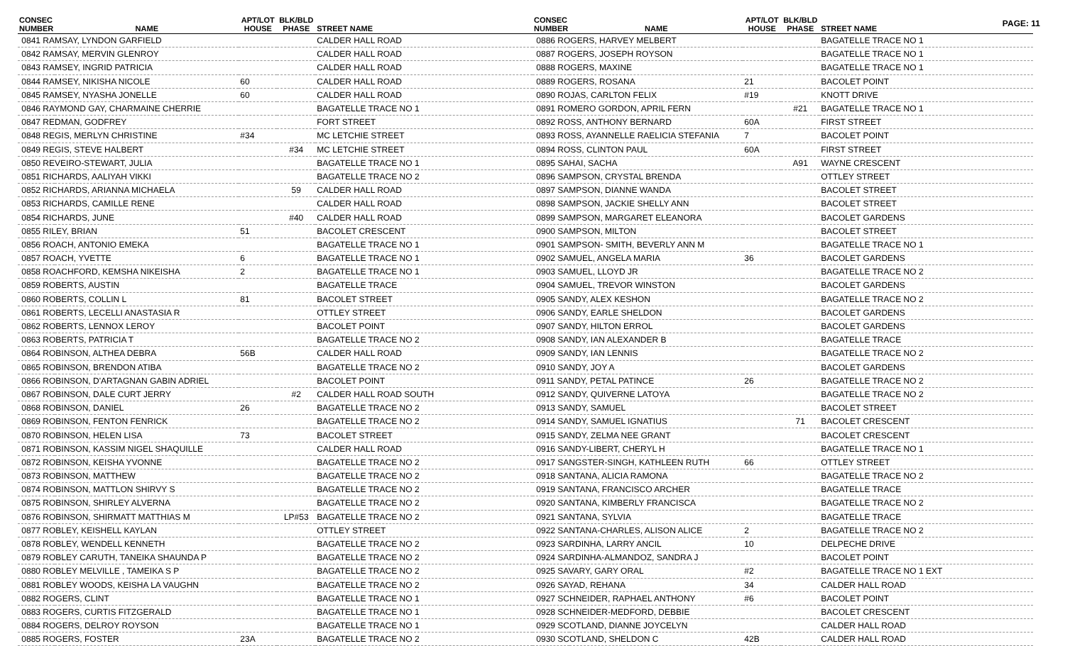PAGE: 11
| CONSEC NUMBER | NAME | APT/LOT HOUSE | BLK/BLD PHASE | STREET NAME |
| --- | --- | --- | --- | --- |
| 0841 RAMSAY, LYNDON GARFIELD | | | | CALDER HALL ROAD |
| 0842 RAMSAY, MERVIN GLENROY | | | | CALDER HALL ROAD |
| 0843 RAMSEY, INGRID PATRICIA | | | | CALDER HALL ROAD |
| 0844 RAMSEY, NIKISHA NICOLE | | 60 | | CALDER HALL ROAD |
| 0845 RAMSEY, NYASHA JONELLE | | 60 | | CALDER HALL ROAD |
| 0846 RAYMOND GAY, CHARMAINE CHERRIE | | | | BAGATELLE TRACE NO 1 |
| 0847 REDMAN, GODFREY | | | | FORT STREET |
| 0848 REGIS, MERLYN CHRISTINE | | #34 | | MC LETCHIE STREET |
| 0849 REGIS, STEVE HALBERT | | | #34 | MC LETCHIE STREET |
| 0850 REVEIRO-STEWART, JULIA | | | | BAGATELLE TRACE NO 1 |
| 0851 RICHARDS, AALIYAH VIKKI | | | | BAGATELLE TRACE NO 2 |
| 0852 RICHARDS, ARIANNA MICHAELA | | | 59 | CALDER HALL ROAD |
| 0853 RICHARDS, CAMILLE RENE | | | | CALDER HALL ROAD |
| 0854 RICHARDS, JUNE | | | #40 | CALDER HALL ROAD |
| 0855 RILEY, BRIAN | | 51 | | BACOLET CRESCENT |
| 0856 ROACH, ANTONIO EMEKA | | | | BAGATELLE TRACE NO 1 |
| 0857 ROACH, YVETTE | | 6 | | BAGATELLE TRACE NO 1 |
| 0858 ROACHFORD, KEMSHA NIKEISHA | | 2 | | BAGATELLE TRACE NO 1 |
| 0859 ROBERTS, AUSTIN | | | | BAGATELLE TRACE |
| 0860 ROBERTS, COLLIN L | | 81 | | BACOLET STREET |
| 0861 ROBERTS, LECELLI ANASTASIA R | | | | OTTLEY STREET |
| 0862 ROBERTS, LENNOX LEROY | | | | BACOLET POINT |
| 0863 ROBERTS, PATRICIA T | | | | BAGATELLE TRACE NO 2 |
| 0864 ROBINSON, ALTHEA DEBRA | | 56B | | CALDER HALL ROAD |
| 0865 ROBINSON, BRENDON ATIBA | | | | BAGATELLE TRACE NO 2 |
| 0866 ROBINSON, D'ARTAGNAN GABIN ADRIEL | | | | BACOLET POINT |
| 0867 ROBINSON, DALE CURT JERRY | | | #2 | CALDER HALL ROAD SOUTH |
| 0868 ROBINSON, DANIEL | | 26 | | BAGATELLE TRACE NO 2 |
| 0869 ROBINSON, FENTON FENRICK | | | | BAGATELLE TRACE NO 2 |
| 0870 ROBINSON, HELEN LISA | | 73 | | BACOLET STREET |
| 0871 ROBINSON, KASSIM NIGEL SHAQUILLE | | | | CALDER HALL ROAD |
| 0872 ROBINSON, KEISHA YVONNE | | | | BAGATELLE TRACE NO 2 |
| 0873 ROBINSON, MATTHEW | | | | BAGATELLE TRACE NO 2 |
| 0874 ROBINSON, MATTLON SHIRVY S | | | | BAGATELLE TRACE NO 2 |
| 0875 ROBINSON, SHIRLEY ALVERNA | | | | BAGATELLE TRACE NO 2 |
| 0876 ROBINSON, SHIRMATT MATTHIAS M | | | LP#53 | BAGATELLE TRACE NO 2 |
| 0877 ROBLEY, KEISHELL KAYLAN | | | | OTTLEY STREET |
| 0878 ROBLEY, WENDELL KENNETH | | | | BAGATELLE TRACE NO 2 |
| 0879 ROBLEY CARUTH, TANEIKA SHAUNDA P | | | | BAGATELLE TRACE NO 2 |
| 0880 ROBLEY MELVILLE , TAMEIKA S P | | | | BAGATELLE TRACE NO 2 |
| 0881 ROBLEY WOODS, KEISHA LA VAUGHN | | | | BAGATELLE TRACE NO 2 |
| 0882 ROGERS, CLINT | | | | BAGATELLE TRACE NO 1 |
| 0883 ROGERS, CURTIS FITZGERALD | | | | BAGATELLE TRACE NO 1 |
| 0884 ROGERS, DELROY ROYSON | | | | BAGATELLE TRACE NO 1 |
| 0885 ROGERS, FOSTER | | 23A | | BAGATELLE TRACE NO 2 |
| CONSEC NUMBER | NAME | APT/LOT HOUSE | BLK/BLD PHASE | STREET NAME |
| --- | --- | --- | --- | --- |
| 0886 ROGERS, HARVEY MELBERT | | | | BAGATELLE TRACE NO 1 |
| 0887 ROGERS, JOSEPH ROYSON | | | | BAGATELLE TRACE NO 1 |
| 0888 ROGERS, MAXINE | | | | BAGATELLE TRACE NO 1 |
| 0889 ROGERS, ROSANA | | 21 | | BACOLET POINT |
| 0890 ROJAS, CARLTON FELIX | | #19 | | KNOTT DRIVE |
| 0891 ROMERO GORDON, APRIL FERN | | | #21 | BAGATELLE TRACE NO 1 |
| 0892 ROSS, ANTHONY BERNARD | | 60A | | FIRST STREET |
| 0893 ROSS, AYANNELLE RAELICIA STEFANIA | | 7 | | BACOLET POINT |
| 0894 ROSS, CLINTON PAUL | | 60A | | FIRST STREET |
| 0895 SAHAI, SACHA | | | A91 | WAYNE CRESCENT |
| 0896 SAMPSON, CRYSTAL BRENDA | | | | OTTLEY STREET |
| 0897 SAMPSON, DIANNE WANDA | | | | BACOLET STREET |
| 0898 SAMPSON, JACKIE SHELLY ANN | | | | BACOLET STREET |
| 0899 SAMPSON, MARGARET ELEANORA | | | | BACOLET GARDENS |
| 0900 SAMPSON, MILTON | | | | BACOLET STREET |
| 0901 SAMPSON- SMITH, BEVERLY ANN M | | | | BAGATELLE TRACE NO 1 |
| 0902 SAMUEL, ANGELA MARIA | | 36 | | BACOLET GARDENS |
| 0903 SAMUEL, LLOYD JR | | | | BAGATELLE TRACE NO 2 |
| 0904 SAMUEL, TREVOR WINSTON | | | | BACOLET GARDENS |
| 0905 SANDY, ALEX KESHON | | | | BAGATELLE TRACE NO 2 |
| 0906 SANDY, EARLE SHELDON | | | | BACOLET GARDENS |
| 0907 SANDY, HILTON ERROL | | | | BACOLET GARDENS |
| 0908 SANDY, IAN ALEXANDER B | | | | BAGATELLE TRACE |
| 0909 SANDY, IAN LENNIS | | | | BAGATELLE TRACE NO 2 |
| 0910 SANDY, JOY A | | | | BACOLET GARDENS |
| 0911 SANDY, PETAL PATINCE | | 26 | | BAGATELLE TRACE NO 2 |
| 0912 SANDY, QUIVERNE LATOYA | | | | BAGATELLE TRACE NO 2 |
| 0913 SANDY, SAMUEL | | | | BACOLET STREET |
| 0914 SANDY, SAMUEL IGNATIUS | | | 71 | BACOLET CRESCENT |
| 0915 SANDY, ZELMA NEE GRANT | | | | BACOLET CRESCENT |
| 0916 SANDY-LIBERT, CHERYL H | | | | BAGATELLE TRACE NO 1 |
| 0917 SANGSTER-SINGH, KATHLEEN RUTH | | 66 | | OTTLEY STREET |
| 0918 SANTANA, ALICIA RAMONA | | | | BAGATELLE TRACE NO 2 |
| 0919 SANTANA, FRANCISCO ARCHER | | | | BAGATELLE TRACE |
| 0920 SANTANA, KIMBERLY FRANCISCA | | | | BAGATELLE TRACE NO 2 |
| 0921 SANTANA, SYLVIA | | | | BAGATELLE TRACE |
| 0922 SANTANA-CHARLES, ALISON ALICE | | 2 | | BAGATELLE TRACE NO 2 |
| 0923 SARDINHA, LARRY ANCIL | | 10 | | DELPECHE DRIVE |
| 0924 SARDINHA-ALMANDOZ, SANDRA J | | | | BACOLET POINT |
| 0925 SAVARY, GARY ORAL | | #2 | | BAGATELLE TRACE NO 1 EXT |
| 0926 SAYAD, REHANA | | 34 | | CALDER HALL ROAD |
| 0927 SCHNEIDER, RAPHAEL ANTHONY | | #6 | | BACOLET POINT |
| 0928 SCHNEIDER-MEDFORD, DEBBIE | | | | BACOLET CRESCENT |
| 0929 SCOTLAND, DIANNE JOYCELYN | | | | CALDER HALL ROAD |
| 0930 SCOTLAND, SHELDON C | | 42B | | CALDER HALL ROAD |